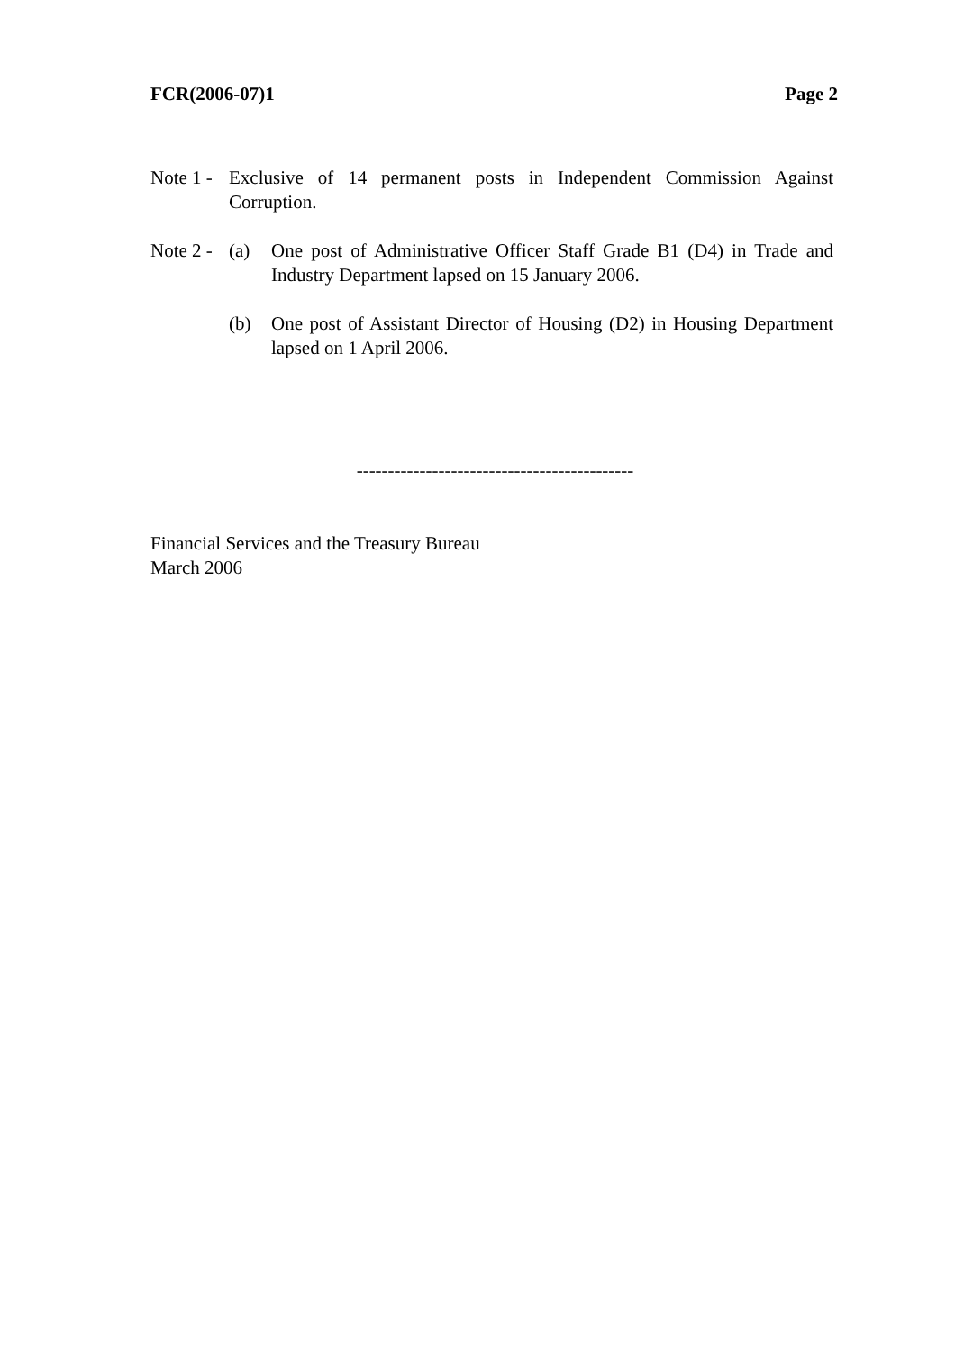FCR(2006-07)1 Page 2
Note 1 -
Exclusive of 14 permanent posts in Independent Commission Against Corruption.
Note 2 -
(a) One post of Administrative Officer Staff Grade B1 (D4) in Trade and Industry Department lapsed on 15 January 2006.
(b) One post of Assistant Director of Housing (D2) in Housing Department lapsed on 1 April 2006.
--------------------------------------------
Financial Services and the Treasury Bureau
March 2006